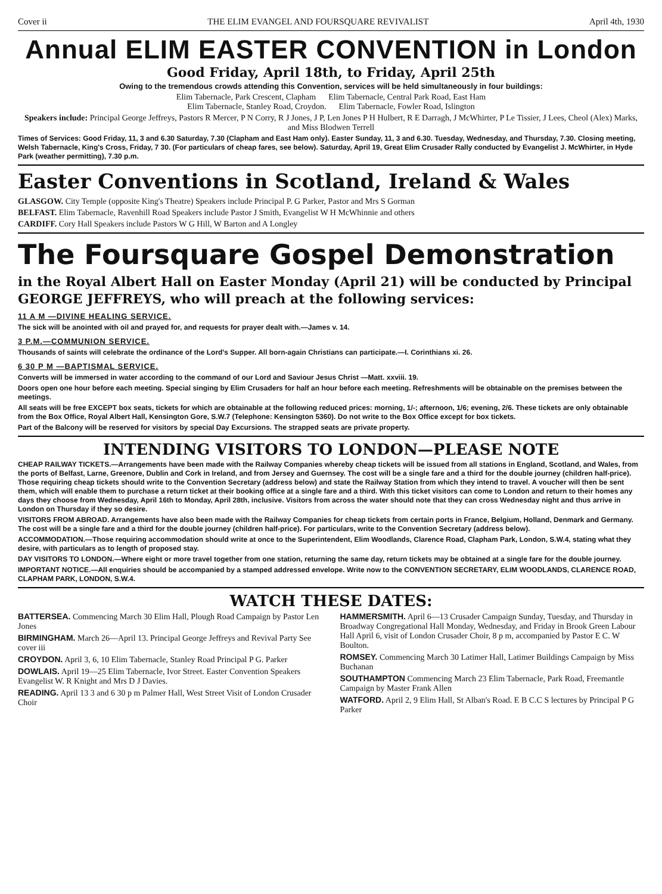Cover ii THE ELIM EVANGEL AND FOURSQUARE REVIVALIST April 4th, 1930
Annual ELIM EASTER CONVENTION in London
Good Friday, April 18th, to Friday, April 25th
Owing to the tremendous crowds attending this Convention, services will be held simultaneously in four buildings:
Elim Tabernacle, Park Crescent, Clapham Elim Tabernacle, Central Park Road, East Ham
Elim Tabernacle, Stanley Road, Croydon. Elim Tabernacle, Fowler Road, Islington
Speakers include: Principal George Jeffreys, Pastors R Mercer, P N Corry, R J Jones, J P, Len Jones P H Hulbert, R E Darragh, J McWhirter, P Le Tissier, J Lees, Cheol (Alex) Marks, and Miss Blodwen Terrell
Times of Services: Good Friday, 11, 3 and 6.30 Saturday, 7.30 (Clapham and East Ham only). Easter Sunday, 11, 3 and 6.30. Tuesday, Wednesday, and Thursday, 7.30. Closing meeting, Welsh Tabernacle, King's Cross, Friday, 7 30. (For particulars of cheap fares, see below). Saturday, April 19, Great Elim Crusader Rally conducted by Evangelist J. McWhirter, in Hyde Park (weather permitting), 7.30 p.m.
Easter Conventions in Scotland, Ireland & Wales
GLASGOW. City Temple (opposite King's Theatre) Speakers include Principal P. G Parker, Pastor and Mrs S Gorman
BELFAST. Elim Tabernacle, Ravenhill Road Speakers include Pastor J Smith, Evangelist W H McWhinnie and others
CARDIFF. Cory Hall Speakers include Pastors W G Hill, W Barton and A Longley
The Foursquare Gospel Demonstration
in the Royal Albert Hall on Easter Monday (April 21) will be conducted by Principal GEORGE JEFFREYS, who will preach at the following services:
11 A M —DIVINE HEALING SERVICE.
The sick will be anointed with oil and prayed for, and requests for prayer dealt with.—James v. 14.
3 P.M.—COMMUNION SERVICE.
Thousands of saints will celebrate the ordinance of the Lord's Supper. All born-again Christians can participate.—I. Corinthians xi. 26.
6 30 P M —BAPTISMAL SERVICE.
Converts will be immersed in water according to the command of our Lord and Saviour Jesus Christ —Matt. xxviii. 19.
Doors open one hour before each meeting. Special singing by Elim Crusaders for half an hour before each meeting. Refreshments will be obtainable on the premises between the meetings.
All seats will be free EXCEPT box seats, tickets for which are obtainable at the following reduced prices: morning, 1/-; afternoon, 1/6; evening, 2/6. These tickets are only obtainable from the Box Office, Royal Albert Hall, Kensington Gore, S.W.7 (Telephone: Kensington 5360). Do not write to the Box Office except for box tickets.
Part of the Balcony will be reserved for visitors by special Day Excursions. The strapped seats are private property.
INTENDING VISITORS TO LONDON—PLEASE NOTE
CHEAP RAILWAY TICKETS.—Arrangements have been made with the Railway Companies whereby cheap tickets will be issued from all stations in England, Scotland, and Wales, from the ports of Belfast, Larne, Greenore, Dublin and Cork in Ireland, and from Jersey and Guernsey. The cost will be a single fare and a third for the double journey (children half-price). Those requiring cheap tickets should write to the Convention Secretary (address below) and state the Railway Station from which they intend to travel. A voucher will then be sent them, which will enable them to purchase a return ticket at their booking office at a single fare and a third. With this ticket visitors can come to London and return to their homes any days they choose from Wednesday, April 16th to Monday, April 28th, inclusive. Visitors from across the water should note that they can cross Wednesday night and thus arrive in London on Thursday if they so desire.
VISITORS FROM ABROAD. Arrangements have also been made with the Railway Companies for cheap tickets from certain ports in France, Belgium, Holland, Denmark and Germany. The cost will be a single fare and a third for the double journey (children half-price). For particulars, write to the Convention Secretary (address below).
ACCOMMODATION.—Those requiring accommodation should write at once to the Superintendent, Elim Woodlands, Clarence Road, Clapham Park, London, S.W.4, stating what they desire, with particulars as to length of proposed stay.
DAY VISITORS TO LONDON.—Where eight or more travel together from one station, returning the same day, return tickets may be obtained at a single fare for the double journey.
IMPORTANT NOTICE.—All enquiries should be accompanied by a stamped addressed envelope. Write now to the CONVENTION SECRETARY, ELIM WOODLANDS, CLARENCE ROAD, CLAPHAM PARK, LONDON, S.W.4.
WATCH THESE DATES:
BATTERSEA. Commencing March 30 Elim Hall, Plough Road Campaign by Pastor Len Jones
BIRMINGHAM. March 26—April 13. Principal George Jeffreys and Revival Party See cover iii
CROYDON. April 3, 6, 10 Elim Tabernacle, Stanley Road Principal P G. Parker
DOWLAIS. April 19—25 Elim Tabernacle, Ivor Street. Easter Convention Speakers Evangelist W. R Knight and Mrs D J Davies.
READING. April 13 3 and 6 30 p m Palmer Hall, West Street Visit of London Crusader Choir
HAMMERSMITH. April 6—13 Crusader Campaign Sunday, Tuesday, and Thursday in Broadway Congregational Hall Monday, Wednesday, and Friday in Brook Green Labour Hall April 6, visit of London Crusader Choir, 8 p m, accompanied by Pastor E C. W Boulton.
ROMSEY. Commencing March 30 Latimer Hall, Latimer Buildings Campaign by Miss Buchanan
SOUTHAMPTON Commencing March 23 Elim Tabernacle, Park Road, Freemantle Campaign by Master Frank Allen
WATFORD. April 2, 9 Elim Hall, St Alban's Road. E B C.C S lectures by Principal P G Parker